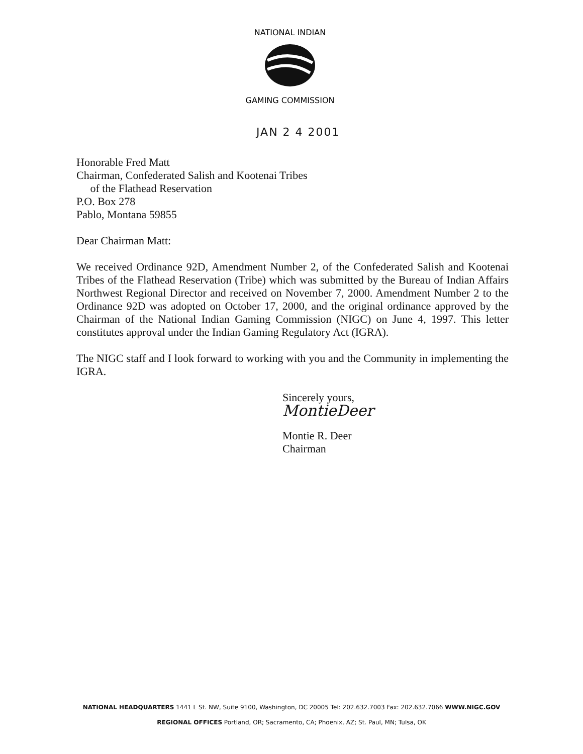NATIONAL INDIAN
GAMING COMMISSION
JAN 2 4 2001
Honorable Fred Matt
Chairman, Confederated Salish and Kootenai Tribes
of the Flathead Reservation
P.O. Box 278
Pablo, Montana 59855
Dear Chairman Matt:
We received Ordinance 92D, Amendment Number 2, of the Confederated Salish and Kootenai Tribes of the Flathead Reservation (Tribe) which was submitted by the Bureau of Indian Affairs Northwest Regional Director and received on November 7, 2000. Amendment Number 2 to the Ordinance 92D was adopted on October 17, 2000, and the original ordinance approved by the Chairman of the National Indian Gaming Commission (NIGC) on June 4, 1997. This letter constitutes approval under the Indian Gaming Regulatory Act (IGRA).
The NIGC staff and I look forward to working with you and the Community in implementing the IGRA.
Sincerely yours,
MontieDeer
Montie R. Deer
Chairman
NATIONAL HEADQUARTERS 1441 L St. NW, Suite 9100, Washington, DC 20005 Tel: 202.632.7003 Fax: 202.632.7066 WWW.NIGC.GOV
REGIONAL OFFICES Portland, OR; Sacramento, CA; Phoenix, AZ; St. Paul, MN; Tulsa, OK